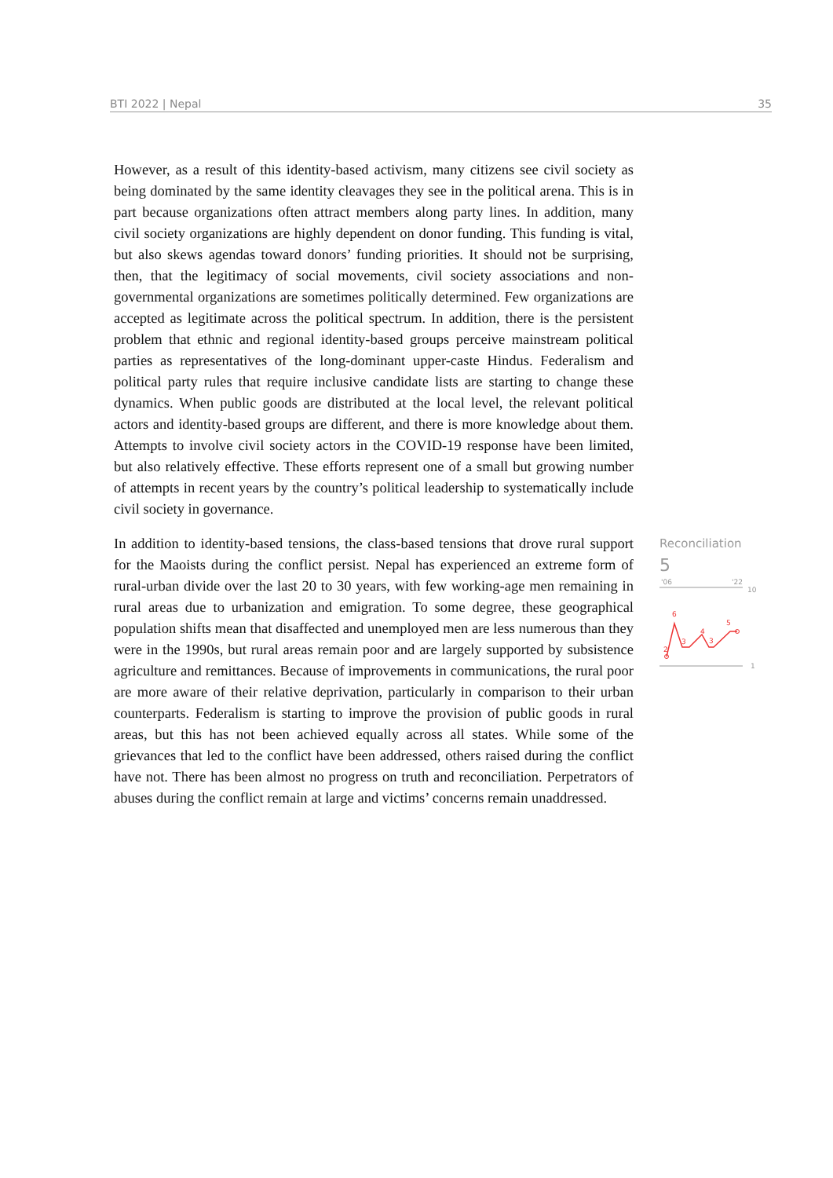BTI 2022 | Nepal 35
However, as a result of this identity-based activism, many citizens see civil society as being dominated by the same identity cleavages they see in the political arena. This is in part because organizations often attract members along party lines. In addition, many civil society organizations are highly dependent on donor funding. This funding is vital, but also skews agendas toward donors’ funding priorities. It should not be surprising, then, that the legitimacy of social movements, civil society associations and non-governmental organizations are sometimes politically determined. Few organizations are accepted as legitimate across the political spectrum. In addition, there is the persistent problem that ethnic and regional identity-based groups perceive mainstream political parties as representatives of the long-dominant upper-caste Hindus. Federalism and political party rules that require inclusive candidate lists are starting to change these dynamics. When public goods are distributed at the local level, the relevant political actors and identity-based groups are different, and there is more knowledge about them. Attempts to involve civil society actors in the COVID-19 response have been limited, but also relatively effective. These efforts represent one of a small but growing number of attempts in recent years by the country’s political leadership to systematically include civil society in governance.
In addition to identity-based tensions, the class-based tensions that drove rural support for the Maoists during the conflict persist. Nepal has experienced an extreme form of rural-urban divide over the last 20 to 30 years, with few working-age men remaining in rural areas due to urbanization and emigration. To some degree, these geographical population shifts mean that disaffected and unemployed men are less numerous than they were in the 1990s, but rural areas remain poor and are largely supported by subsistence agriculture and remittances. Because of improvements in communications, the rural poor are more aware of their relative deprivation, particularly in comparison to their urban counterparts. Federalism is starting to improve the provision of public goods in rural areas, but this has not been achieved equally across all states. While some of the grievances that led to the conflict have been addressed, others raised during the conflict have not. There has been almost no progress on truth and reconciliation. Perpetrators of abuses during the conflict remain at large and victims’ concerns remain unaddressed.
Reconciliation
5
'06
'22
10
1
6
2
3
4
3
5